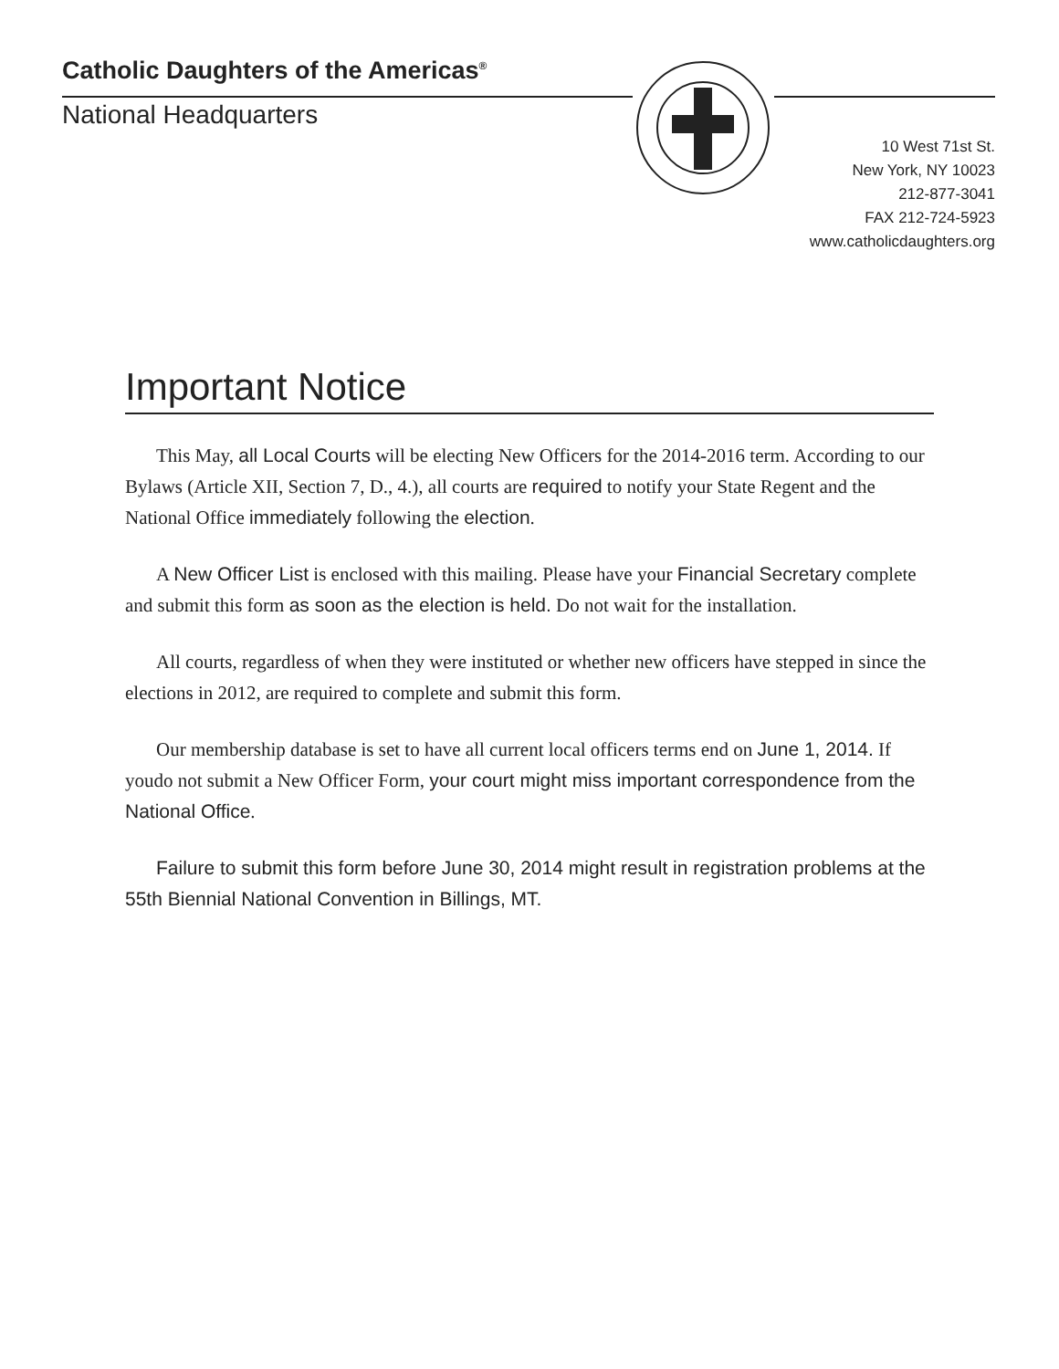Catholic Daughters of the Americas<sup>®</sup>
National Headquarters
10 West 71st St.
New York, NY 10023
212-877-3041
FAX 212-724-5923
www.catholicdaughters.org
Important Notice
This May, all Local Courts will be electing New Officers for the 2014-2016 term. According to our Bylaws (Article XII, Section 7, D., 4.), all courts are required to notify your State Regent and the National Office immediately following the election.
A New Officer List is enclosed with this mailing. Please have your Financial Secretary complete and submit this form as soon as the election is held. Do not wait for the installation.
All courts, regardless of when they were instituted or whether new officers have stepped in since the elections in 2012, are required to complete and submit this form.
Our membership database is set to have all current local officers terms end on June 1, 2014. If youdo not submit a New Officer Form, your court might miss important correspondence from the National Office.
Failure to submit this form before June 30, 2014 might result in registration problems at the 55th Biennial National Convention in Billings, MT.